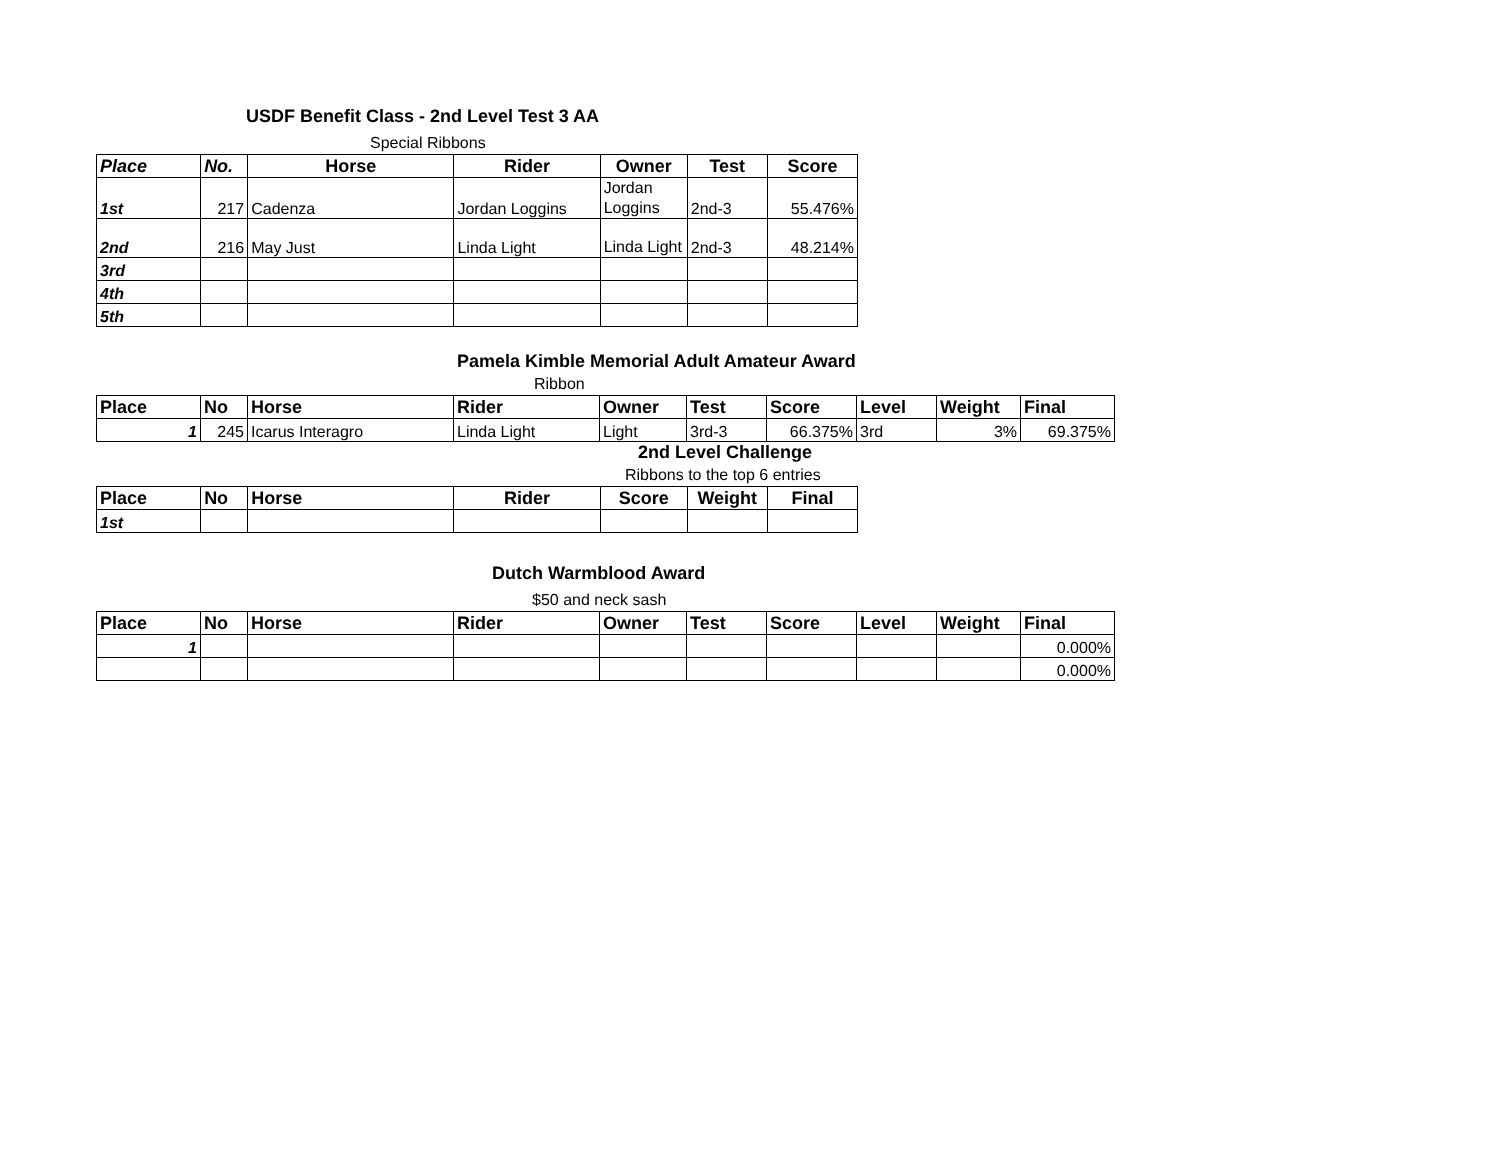USDF Benefit Class - 2nd Level Test 3 AA
Special Ribbons
| Place | No. | Horse | Rider | Owner | Test | Score |
| --- | --- | --- | --- | --- | --- | --- |
| 1st | 217 | Cadenza | Jordan Loggins | Jordan Loggins | 2nd-3 | 55.476% |
| 2nd | 216 | May Just | Linda Light | Linda Light | 2nd-3 | 48.214% |
| 3rd | | | | | | |
| 4th | | | | | | |
| 5th | | | | | | |
Pamela Kimble Memorial Adult Amateur Award
Ribbon
| Place | No | Horse | Rider | Owner | Test | Score | Level | Weight | Final |
| --- | --- | --- | --- | --- | --- | --- | --- | --- | --- |
| 1 | 245 | Icarus Interagro | Linda Light | Light | 3rd-3 | 66.375% | 3rd | 3% | 69.375% |
2nd Level Challenge
Ribbons to the top 6 entries
| Place | No | Horse | Rider | Score | Weight | Final |
| --- | --- | --- | --- | --- | --- | --- |
| 1st | | | | | | |
Dutch Warmblood Award
$50 and neck sash
| Place | No | Horse | Rider | Owner | Test | Score | Level | Weight | Final |
| --- | --- | --- | --- | --- | --- | --- | --- | --- | --- |
| 1 | | | | | | | | | 0.000% |
| | | | | | | | | | 0.000% |